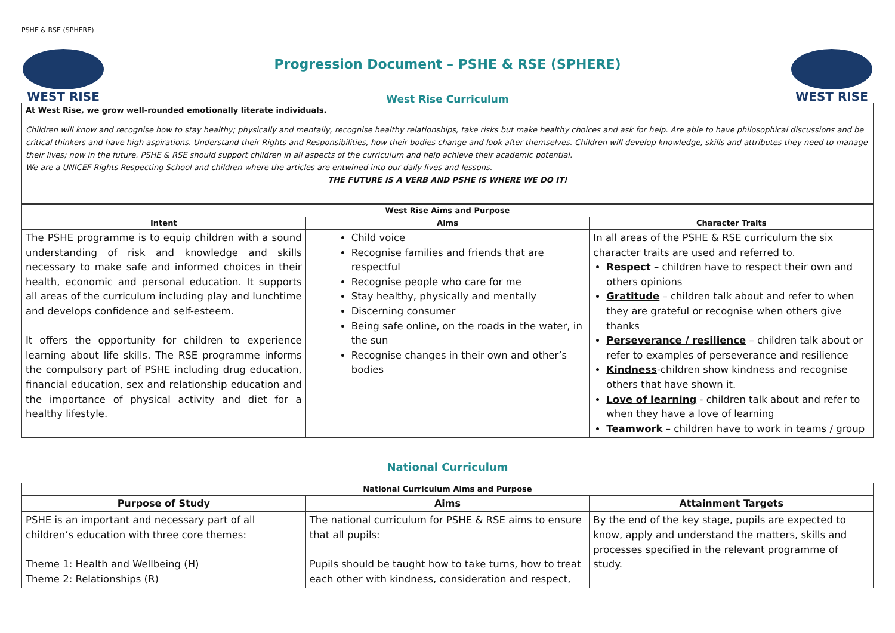PSHE & RSE (SPHERE)
WEST RISE
Progression Document – PSHE & RSE (SPHERE)
West Rise Curriculum
WEST RISE
At West Rise, we grow well-rounded emotionally literate individuals.
Children will know and recognise how to stay healthy; physically and mentally, recognise healthy relationships, take risks but make healthy choices and ask for help. Are able to have philosophical discussions and be critical thinkers and have high aspirations. Understand their Rights and Responsibilities, how their bodies change and look after themselves. Children will develop knowledge, skills and attributes they need to manage their lives; now in the future. PSHE & RSE should support children in all aspects of the curriculum and help achieve their academic potential.
We are a UNICEF Rights Respecting School and children where the articles are entwined into our daily lives and lessons.
THE FUTURE IS A VERB AND PSHE IS WHERE WE DO IT!
| West Rise Aims and Purpose | | |
| --- | --- | --- |
| Intent | Aims | Character Traits |
| The PSHE programme is to equip children with a sound understanding of risk and knowledge and skills necessary to make safe and informed choices in their health, economic and personal education. It supports all areas of the curriculum including play and lunchtime and develops confidence and self-esteem. It offers the opportunity for children to experience learning about life skills. The RSE programme informs the compulsory part of PSHE including drug education, financial education, sex and relationship education and the importance of physical activity and diet for a healthy lifestyle. | Child voice Recognise families and friends that are respectful Recognise people who care for me Stay healthy, physically and mentally Discerning consumer Being safe online, on the roads in the water, in the sun Recognise changes in their own and other’s bodies | In all areas of the PSHE & RSE curriculum the six character traits are used and referred to. Respect – children have to respect their own and others opinions Gratitude – children talk about and refer to when they are grateful or recognise when others give thanks Perseverance / resilience – children talk about or refer to examples of perseverance and resilience Kindness -children show kindness and recognise others that have shown it. Love of learning - children talk about and refer to when they have a love of learning Teamwork – children have to work in teams / group |
National Curriculum
| National Curriculum Aims and Purpose | | |
| --- | --- | --- |
| Purpose of Study | Aims | Attainment Targets |
| PSHE is an important and necessary part of all children’s education with three core themes: Theme 1: Health and Wellbeing (H) Theme 2: Relationships (R) | The national curriculum for PSHE & RSE aims to ensure that all pupils: Pupils should be taught how to take turns, how to treat each other with kindness, consideration and respect, | By the end of the key stage, pupils are expected to know, apply and understand the matters, skills and processes specified in the relevant programme of study. |